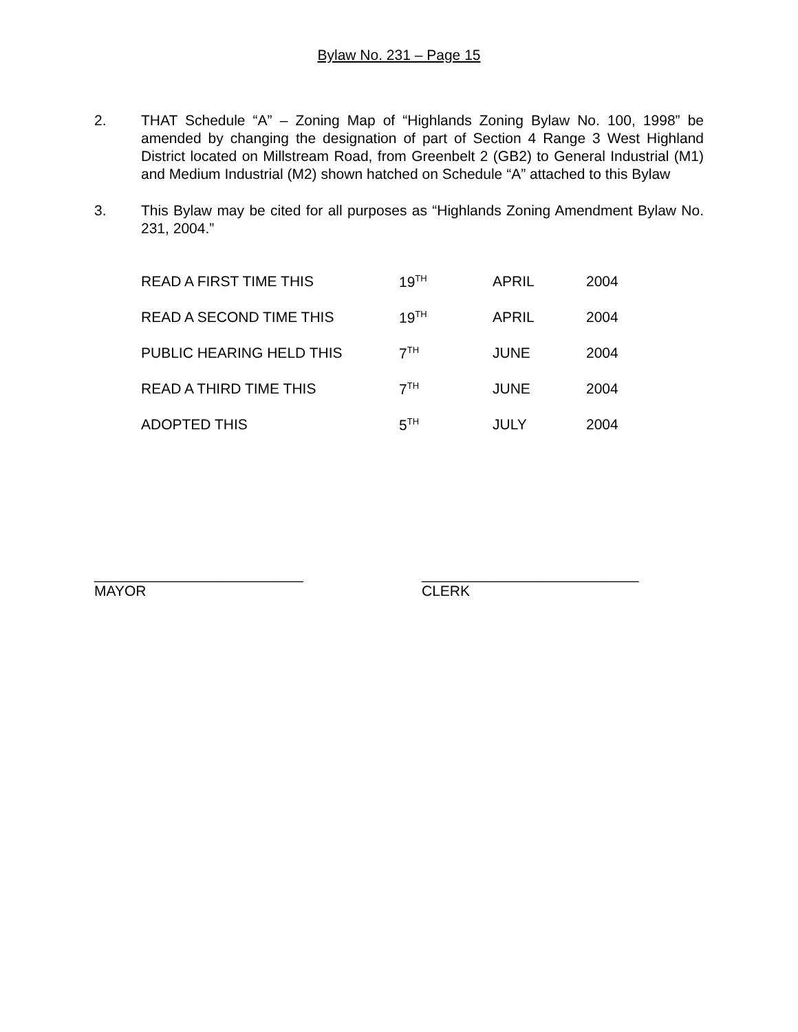Bylaw No. 231 – Page 15
2. THAT Schedule “A” – Zoning Map of “Highlands Zoning Bylaw No. 100, 1998” be amended by changing the designation of part of Section 4 Range 3 West Highland District located on Millstream Road, from Greenbelt 2 (GB2) to General Industrial (M1) and Medium Industrial (M2) shown hatched on Schedule “A” attached to this Bylaw
3. This Bylaw may be cited for all purposes as “Highlands Zoning Amendment Bylaw No. 231, 2004.”
| READ A FIRST TIME THIS | 19<sup>TH</sup> | APRIL | 2004 |
| READ A SECOND TIME THIS | 19<sup>TH</sup> | APRIL | 2004 |
| PUBLIC HEARING HELD THIS | 7<sup>TH</sup> | JUNE | 2004 |
| READ A THIRD TIME THIS | 7<sup>TH</sup> | JUNE | 2004 |
| ADOPTED THIS | 5<sup>TH</sup> | JULY | 2004 |
__________________________
MAYOR
___________________________
CLERK